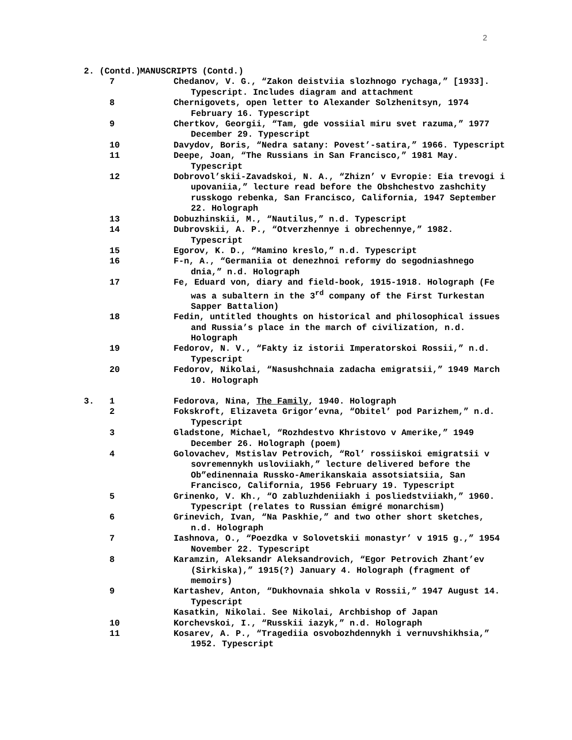2
| 2. (Contd.) | | MANUSCRIPTS (Contd.) |
| | 7 | Chedanov, V. G., “Zakon deistviia slozhnogo rychaga,” [1933]. Typescript. Includes diagram and attachment |
| | 8 | Chernigovets, open letter to Alexander Solzhenitsyn, 1974 February 16. Typescript |
| | 9 | Chertkov, Georgii, “Tam, gde vossiial miru svet razuma,” 1977 December 29. Typescript |
| | 10 | Davydov, Boris, “Nedra satany: Povest’-satira,” 1966. Typescript |
| | 11 | Deepe, Joan, “The Russians in San Francisco,” 1981 May. Typescript |
| | 12 | Dobrovol’skii-Zavadskoi, N. A., “Zhizn’ v Evropie: Eia trevogi i upovaniia,” lecture read before the Obshchestvo zashchity russkogo rebenka, San Francisco, California, 1947 September 22. Holograph |
| | 13 | Dobuzhinskii, M., “Nautilus,” n.d. Typescript |
| | 14 | Dubrovskii, A. P., “Otverzhennye i obrechennye,” 1982. Typescript |
| | 15 | Egorov, K. D., “Mamino kreslo,” n.d. Typescript |
| | 16 | F-n, A., “Germaniia ot denezhnoi reformy do segodniashnego dnia,” n.d. Holograph |
| | 17 | Fe, Eduard von, diary and field-book, 1915-1918. Holograph (Fe was a subaltern in the 3<sup>rd</sup> company of the First Turkestan Sapper Battalion) |
| | 18 | Fedin, untitled thoughts on historical and philosophical issues and Russia’s place in the march of civilization, n.d. Holograph |
| | 19 | Fedorov, N. V., “Fakty iz istorii Imperatorskoi Rossii,” n.d. Typescript |
| | 20 | Fedorov, Nikolai, “Nasushchnaia zadacha emigratsii,” 1949 March 10. Holograph |
| 3. | 1 | Fedorova, Nina, The Family , 1940. Holograph |
| | 2 | Fokskroft, Elizaveta Grigor’evna, “Obitel’ pod Parizhem,” n.d. Typescript |
| | 3 | Gladstone, Michael, “Rozhdestvo Khristovo v Amerike,” 1949 December 26. Holograph (poem) |
| | 4 | Golovachev, Mstislav Petrovich, “Rol’ rossiiskoi emigratsii v sovremennykh usloviiakh,” lecture delivered before the Ob”edinennaia Russko-Amerikanskaia assotsiatsiia, San Francisco, California, 1956 February 19. Typescript |
| | 5 | Grinenko, V. Kh., “O zabluzhdeniiakh i posliedstviiakh,” 1960. Typescript (relates to Russian émigré monarchism) |
| | 6 | Grinevich, Ivan, “Na Paskhie,” and two other short sketches, n.d. Holograph |
| | 7 | Iashnova, O., “Poezdka v Solovetskii monastyr’ v 1915 g.,” 1954 November 22. Typescript |
| | 8 | Karamzin, Aleksandr Aleksandrovich, “Egor Petrovich Zhant’ev (Sirkiska),” 1915(?) January 4. Holograph (fragment of memoirs) |
| | 9 | Kartashev, Anton, “Dukhovnaia shkola v Rossii,” 1947 August 14. Typescript |
| | | Kasatkin, Nikolai. See Nikolai, Archbishop of Japan |
| | 10 | Korchevskoi, I., “Russkii iazyk,” n.d. Holograph |
| | 11 | Kosarev, A. P., “Tragediia osvobozhdennykh i vernuvshikhsia,” 1952. Typescript |